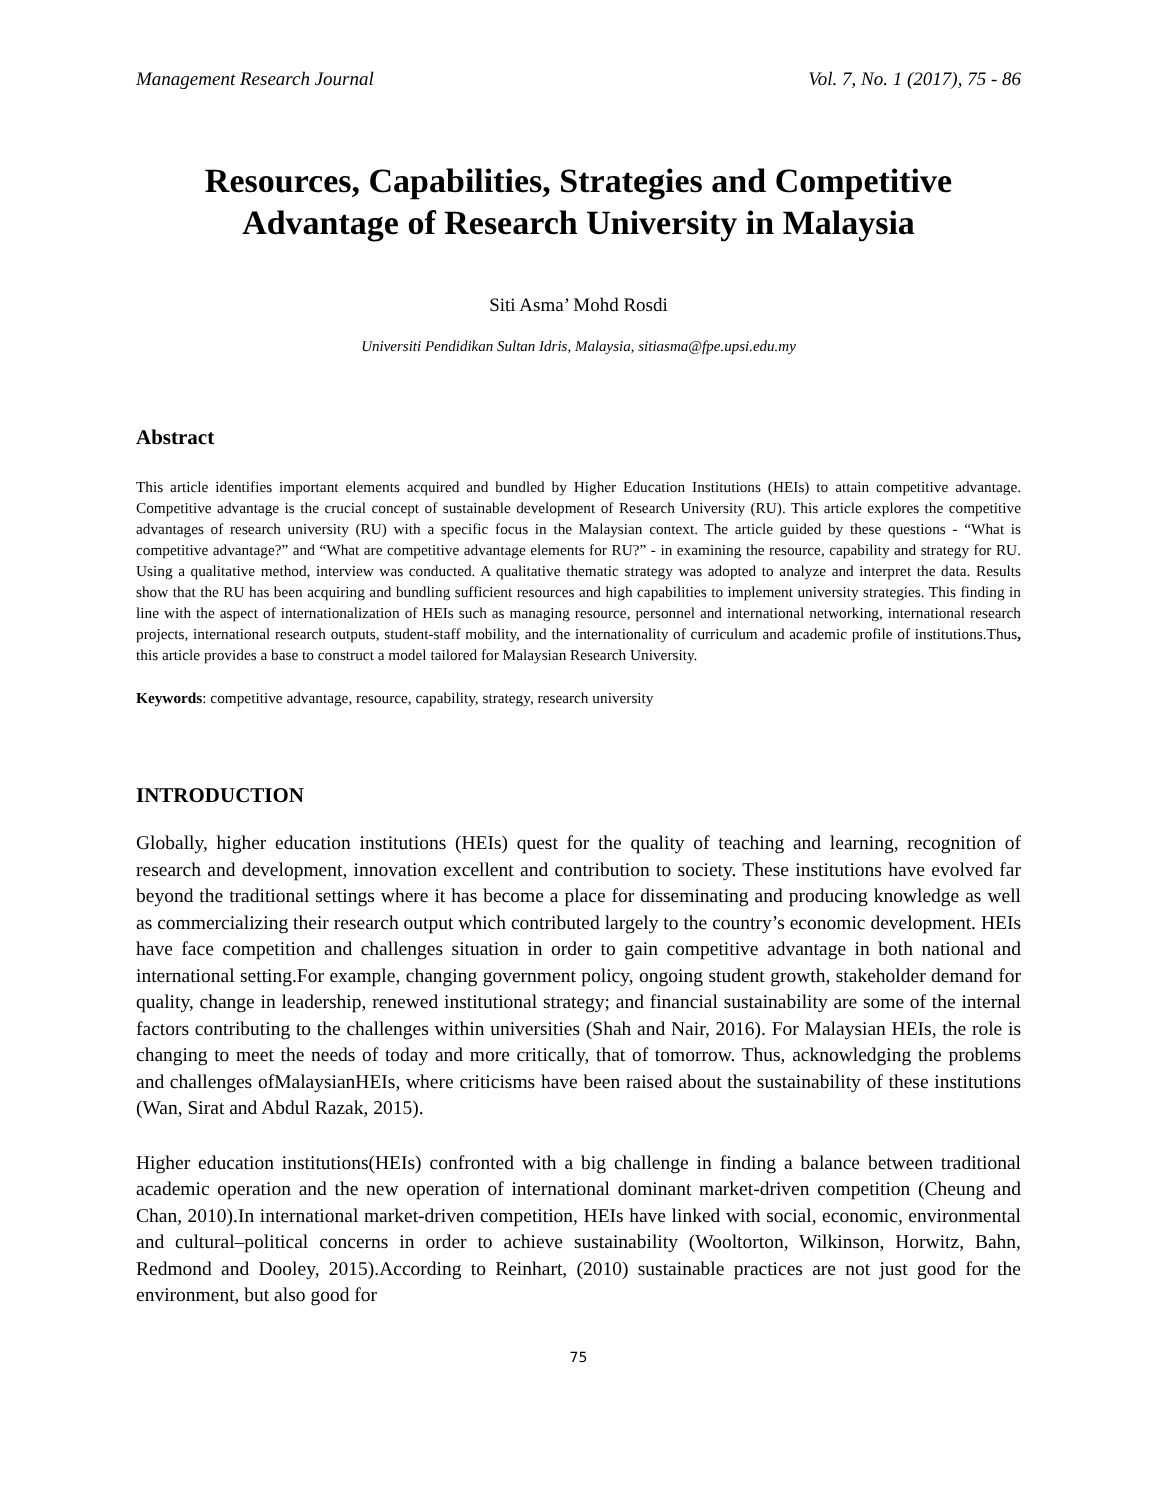Management Research Journal Vol. 7, No. 1 (2017), 75 - 86
Resources, Capabilities, Strategies and Competitive Advantage of Research University in Malaysia
Siti Asma’ Mohd Rosdi
Universiti Pendidikan Sultan Idris, Malaysia, sitiasma@fpe.upsi.edu.my
Abstract
This article identifies important elements acquired and bundled by Higher Education Institutions (HEIs) to attain competitive advantage. Competitive advantage is the crucial concept of sustainable development of Research University (RU). This article explores the competitive advantages of research university (RU) with a specific focus in the Malaysian context. The article guided by these questions - “What is competitive advantage?” and “What are competitive advantage elements for RU?” - in examining the resource, capability and strategy for RU. Using a qualitative method, interview was conducted. A qualitative thematic strategy was adopted to analyze and interpret the data. Results show that the RU has been acquiring and bundling sufficient resources and high capabilities to implement university strategies. This finding in line with the aspect of internationalization of HEIs such as managing resource, personnel and international networking, international research projects, international research outputs, student-staff mobility, and the internationality of curriculum and academic profile of institutions.Thus, this article provides a base to construct a model tailored for Malaysian Research University.
Keywords: competitive advantage, resource, capability, strategy, research university
INTRODUCTION
Globally, higher education institutions (HEIs) quest for the quality of teaching and learning, recognition of research and development, innovation excellent and contribution to society. These institutions have evolved far beyond the traditional settings where it has become a place for disseminating and producing knowledge as well as commercializing their research output which contributed largely to the country’s economic development. HEIs have face competition and challenges situation in order to gain competitive advantage in both national and international setting.For example, changing government policy, ongoing student growth, stakeholder demand for quality, change in leadership, renewed institutional strategy; and financial sustainability are some of the internal factors contributing to the challenges within universities (Shah and Nair, 2016). For Malaysian HEIs, the role is changing to meet the needs of today and more critically, that of tomorrow. Thus, acknowledging the problems and challenges ofMalaysianHEIs, where criticisms have been raised about the sustainability of these institutions (Wan, Sirat and Abdul Razak, 2015).
Higher education institutions(HEIs) confronted with a big challenge in finding a balance between traditional academic operation and the new operation of international dominant market-driven competition (Cheung and Chan, 2010).In international market-driven competition, HEIs have linked with social, economic, environmental and cultural–political concerns in order to achieve sustainability (Wooltorton, Wilkinson, Horwitz, Bahn, Redmond and Dooley, 2015).According to Reinhart, (2010) sustainable practices are not just good for the environment, but also good for
75